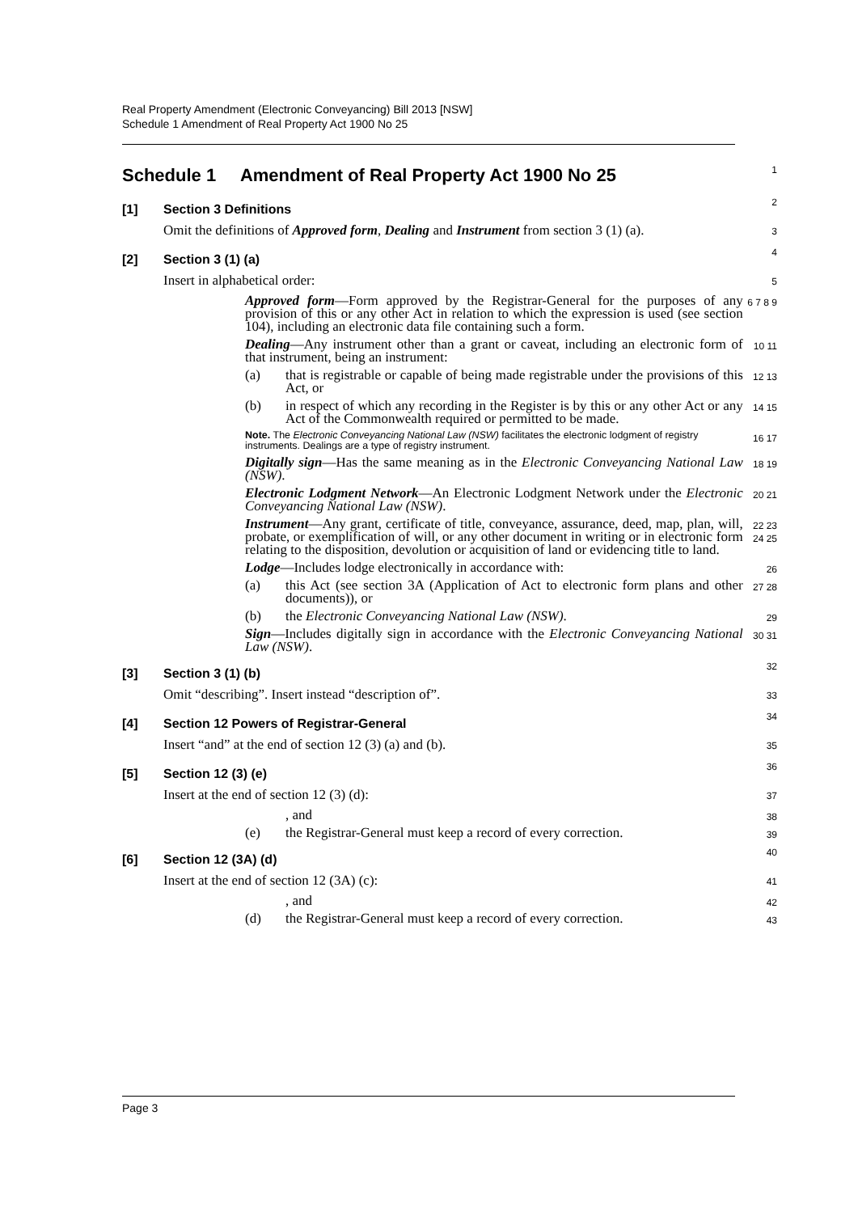Real Property Amendment (Electronic Conveyancing) Bill 2013 [NSW]
Schedule 1 Amendment of Real Property Act 1900 No 25
Schedule 1 Amendment of Real Property Act 1900 No 25
1
[1] Section 3 Definitions
2
Omit the definitions of Approved form, Dealing and Instrument from section 3 (1) (a).
3
[2] Section 3 (1) (a)
4
Insert in alphabetical order:
5
Approved form—Form approved by the Registrar-General for the purposes of any provision of this or any other Act in relation to which the expression is used (see section 104), including an electronic data file containing such a form.
6 7 8 9
Dealing—Any instrument other than a grant or caveat, including an electronic form of that instrument, being an instrument:
10 11
(a) that is registrable or capable of being made registrable under the provisions of this Act, or
12 13
(b) in respect of which any recording in the Register is by this or any other Act or any Act of the Commonwealth required or permitted to be made.
14 15
Note. The Electronic Conveyancing National Law (NSW) facilitates the electronic lodgment of registry instruments. Dealings are a type of registry instrument.
16 17
Digitally sign—Has the same meaning as in the Electronic Conveyancing National Law (NSW).
18 19
Electronic Lodgment Network—An Electronic Lodgment Network under the Electronic Conveyancing National Law (NSW).
20 21
Instrument—Any grant, certificate of title, conveyance, assurance, deed, map, plan, will, probate, or exemplification of will, or any other document in writing or in electronic form relating to the disposition, devolution or acquisition of land or evidencing title to land.
22 23 24 25
Lodge—Includes lodge electronically in accordance with:
26
(a) this Act (see section 3A (Application of Act to electronic form plans and other documents)), or
27 28
(b) the Electronic Conveyancing National Law (NSW).
29
Sign—Includes digitally sign in accordance with the Electronic Conveyancing National Law (NSW).
30 31
[3] Section 3 (1) (b)
32
Omit “describing”. Insert instead “description of”.
33
[4] Section 12 Powers of Registrar-General
34
Insert “and” at the end of section 12 (3) (a) and (b).
35
[5] Section 12 (3) (e)
36
Insert at the end of section 12 (3) (d):
37
, and
38
(e) the Registrar-General must keep a record of every correction.
39
[6] Section 12 (3A) (d)
40
Insert at the end of section 12 (3A) (c):
41
, and
42
(d) the Registrar-General must keep a record of every correction.
43
Page 3